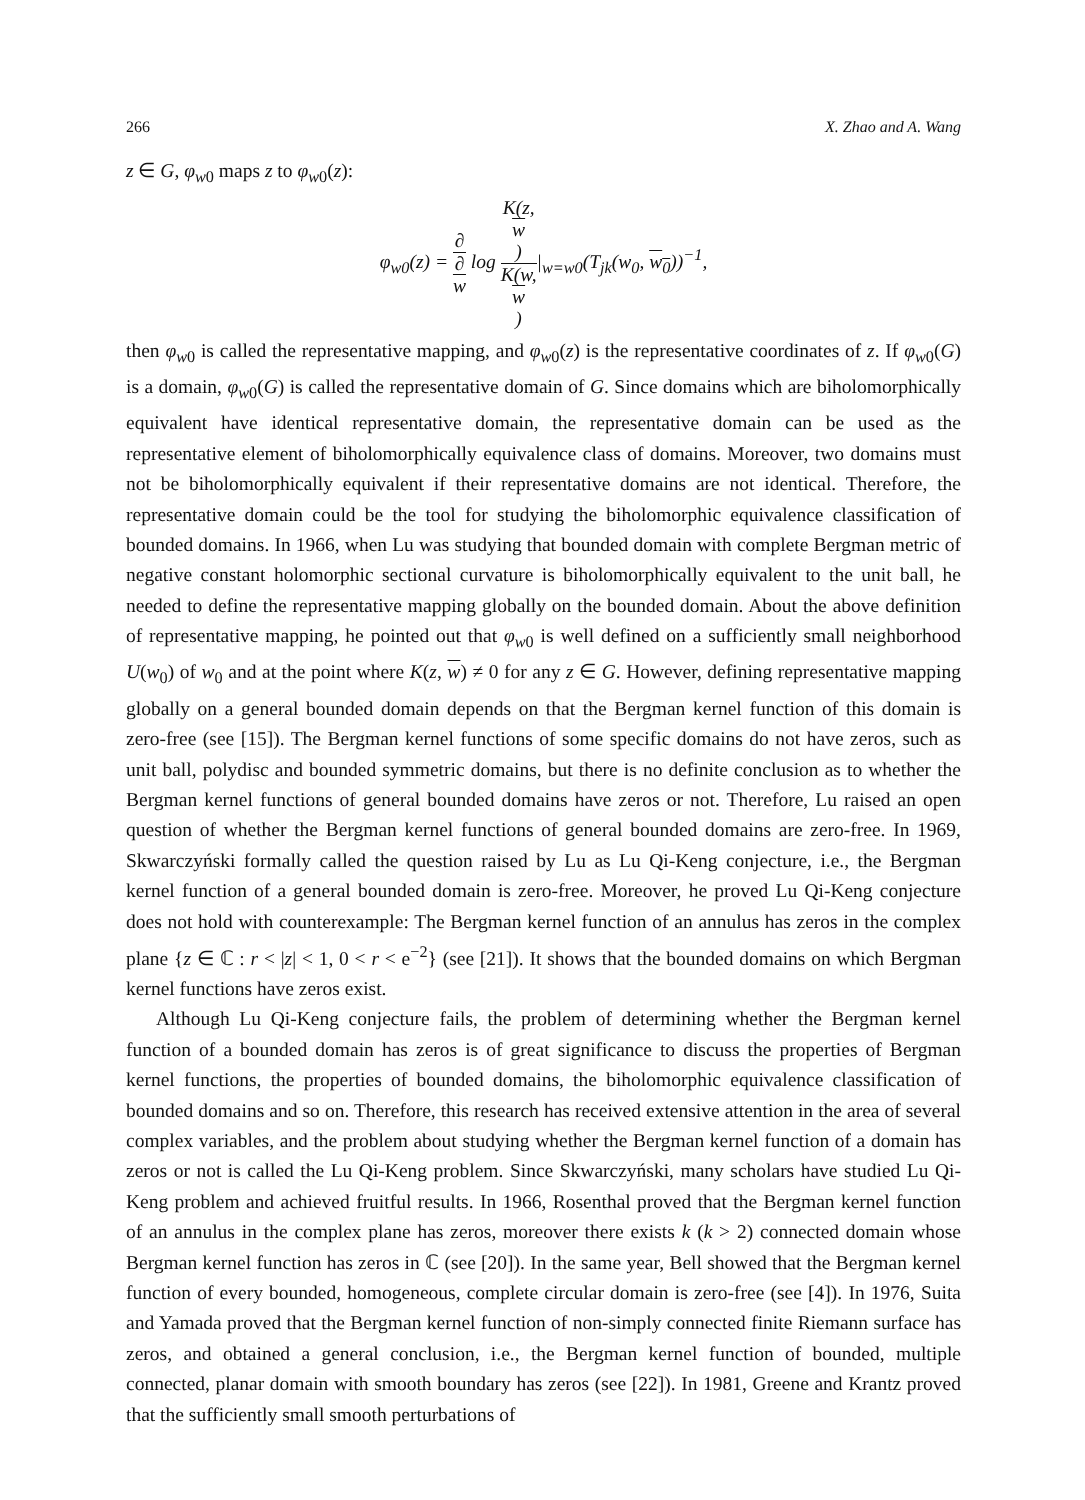266 X. Zhao and A. Wang
z ∈ G, φ<sub>w0</sub> maps z to φ<sub>w0</sub>(z):
φ<sub>w0</sub>(z) = ∂ ∂
w log K(z,
w) K(w,
w)|<sub>w=w0</sub>(T<sub>jk</sub>(w<sub>0</sub>, w<sub>0</sub>))<sup>−1</sup>,
then φ<sub>w0</sub> is called the representative mapping, and φ<sub>w0</sub>(z) is the representative coordinates of z. If φ<sub>w0</sub>(G) is a domain, φ<sub>w0</sub>(G) is called the representative domain of G. Since domains which are biholomorphically equivalent have identical representative domain, the representative domain can be used as the representative element of biholomorphically equivalence class of domains. Moreover, two domains must not be biholomorphically equivalent if their representative domains are not identical. Therefore, the representative domain could be the tool for studying the biholomorphic equivalence classification of bounded domains. In 1966, when Lu was studying that bounded domain with complete Bergman metric of negative constant holomorphic sectional curvature is biholomorphically equivalent to the unit ball, he needed to define the representative mapping globally on the bounded domain. About the above definition of representative mapping, he pointed out that φ<sub>w0</sub> is well defined on a sufficiently small neighborhood U(w<sub>0</sub>) of w<sub>0</sub> and at the point where K(z, w) ≠ 0 for any z ∈ G. However, defining representative mapping globally on a general bounded domain depends on that the Bergman kernel function of this domain is zero-free (see [15]). The Bergman kernel functions of some specific domains do not have zeros, such as unit ball, polydisc and bounded symmetric domains, but there is no definite conclusion as to whether the Bergman kernel functions of general bounded domains have zeros or not. Therefore, Lu raised an open question of whether the Bergman kernel functions of general bounded domains are zero-free. In 1969, Skwarczyński formally called the question raised by Lu as Lu Qi-Keng conjecture, i.e., the Bergman kernel function of a general bounded domain is zero-free. Moreover, he proved Lu Qi-Keng conjecture does not hold with counterexample: The Bergman kernel function of an annulus has zeros in the complex plane {z ∈ ℂ : r < |z| < 1, 0 < r < e<sup>−2</sup>} (see [21]). It shows that the bounded domains on which Bergman kernel functions have zeros exist.
Although Lu Qi-Keng conjecture fails, the problem of determining whether the Bergman kernel function of a bounded domain has zeros is of great significance to discuss the properties of Bergman kernel functions, the properties of bounded domains, the biholomorphic equivalence classification of bounded domains and so on. Therefore, this research has received extensive attention in the area of several complex variables, and the problem about studying whether the Bergman kernel function of a domain has zeros or not is called the Lu Qi-Keng problem. Since Skwarczyński, many scholars have studied Lu Qi-Keng problem and achieved fruitful results. In 1966, Rosenthal proved that the Bergman kernel function of an annulus in the complex plane has zeros, moreover there exists k (k > 2) connected domain whose Bergman kernel function has zeros in ℂ (see [20]). In the same year, Bell showed that the Bergman kernel function of every bounded, homogeneous, complete circular domain is zero-free (see [4]). In 1976, Suita and Yamada proved that the Bergman kernel function of non-simply connected finite Riemann surface has zeros, and obtained a general conclusion, i.e., the Bergman kernel function of bounded, multiple connected, planar domain with smooth boundary has zeros (see [22]). In 1981, Greene and Krantz proved that the sufficiently small smooth perturbations of